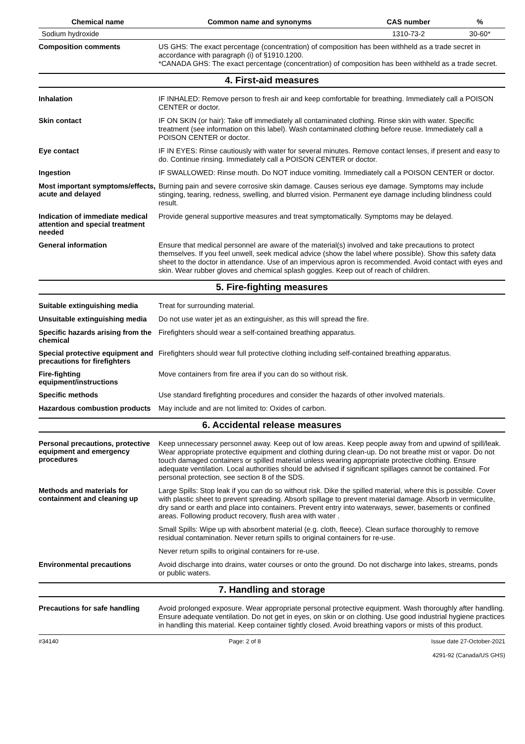| Chemical name | Common name and synonyms | CAS number | % |
| --- | --- | --- | --- |
| Sodium hydroxide | | 1310-73-2 | 30-60* |
Composition comments
US GHS: The exact percentage (concentration) of composition has been withheld as a trade secret in accordance with paragraph (i) of §1910.1200.
*CANADA GHS: The exact percentage (concentration) of composition has been withheld as a trade secret.
4. First-aid measures
Inhalation
IF INHALED: Remove person to fresh air and keep comfortable for breathing. Immediately call a POISON CENTER or doctor.
Skin contact
IF ON SKIN (or hair): Take off immediately all contaminated clothing. Rinse skin with water. Specific treatment (see information on this label). Wash contaminated clothing before reuse. Immediately call a POISON CENTER or doctor.
Eye contact
IF IN EYES: Rinse cautiously with water for several minutes. Remove contact lenses, if present and easy to do. Continue rinsing. Immediately call a POISON CENTER or doctor.
Ingestion
IF SWALLOWED: Rinse mouth. Do NOT induce vomiting. Immediately call a POISON CENTER or doctor.
Most important symptoms/effects, acute and delayed
Burning pain and severe corrosive skin damage. Causes serious eye damage. Symptoms may include stinging, tearing, redness, swelling, and blurred vision. Permanent eye damage including blindness could result.
Indication of immediate medical attention and special treatment needed
Provide general supportive measures and treat symptomatically. Symptoms may be delayed.
General information
Ensure that medical personnel are aware of the material(s) involved and take precautions to protect themselves. If you feel unwell, seek medical advice (show the label where possible). Show this safety data sheet to the doctor in attendance. Use of an impervious apron is recommended. Avoid contact with eyes and skin. Wear rubber gloves and chemical splash goggles. Keep out of reach of children.
5. Fire-fighting measures
Suitable extinguishing media
Treat for surrounding material.
Unsuitable extinguishing media
Do not use water jet as an extinguisher, as this will spread the fire.
Specific hazards arising from the chemical
Firefighters should wear a self-contained breathing apparatus.
Special protective equipment and precautions for firefighters
Firefighters should wear full protective clothing including self-contained breathing apparatus.
Fire-fighting equipment/instructions
Move containers from fire area if you can do so without risk.
Specific methods
Use standard firefighting procedures and consider the hazards of other involved materials.
Hazardous combustion products
May include and are not limited to: Oxides of carbon.
6. Accidental release measures
Personal precautions, protective equipment and emergency procedures
Keep unnecessary personnel away. Keep out of low areas. Keep people away from and upwind of spill/leak. Wear appropriate protective equipment and clothing during clean-up. Do not breathe mist or vapor. Do not touch damaged containers or spilled material unless wearing appropriate protective clothing. Ensure adequate ventilation. Local authorities should be advised if significant spillages cannot be contained. For personal protection, see section 8 of the SDS.
Methods and materials for containment and cleaning up
Large Spills: Stop leak if you can do so without risk. Dike the spilled material, where this is possible. Cover with plastic sheet to prevent spreading. Absorb spillage to prevent material damage. Absorb in vermiculite, dry sand or earth and place into containers. Prevent entry into waterways, sewer, basements or confined areas. Following product recovery, flush area with water .
Small Spills: Wipe up with absorbent material (e.g. cloth, fleece). Clean surface thoroughly to remove residual contamination. Never return spills to original containers for re-use.
Never return spills to original containers for re-use.
Environmental precautions
Avoid discharge into drains, water courses or onto the ground. Do not discharge into lakes, streams, ponds or public waters.
7. Handling and storage
Precautions for safe handling
Avoid prolonged exposure. Wear appropriate personal protective equipment. Wash thoroughly after handling. Ensure adequate ventilation. Do not get in eyes, on skin or on clothing. Use good industrial hygiene practices in handling this material. Keep container tightly closed. Avoid breathing vapors or mists of this product.
#34140 Page: 2 of 8 Issue date 27-October-2021
4291-92 (Canada/US GHS)